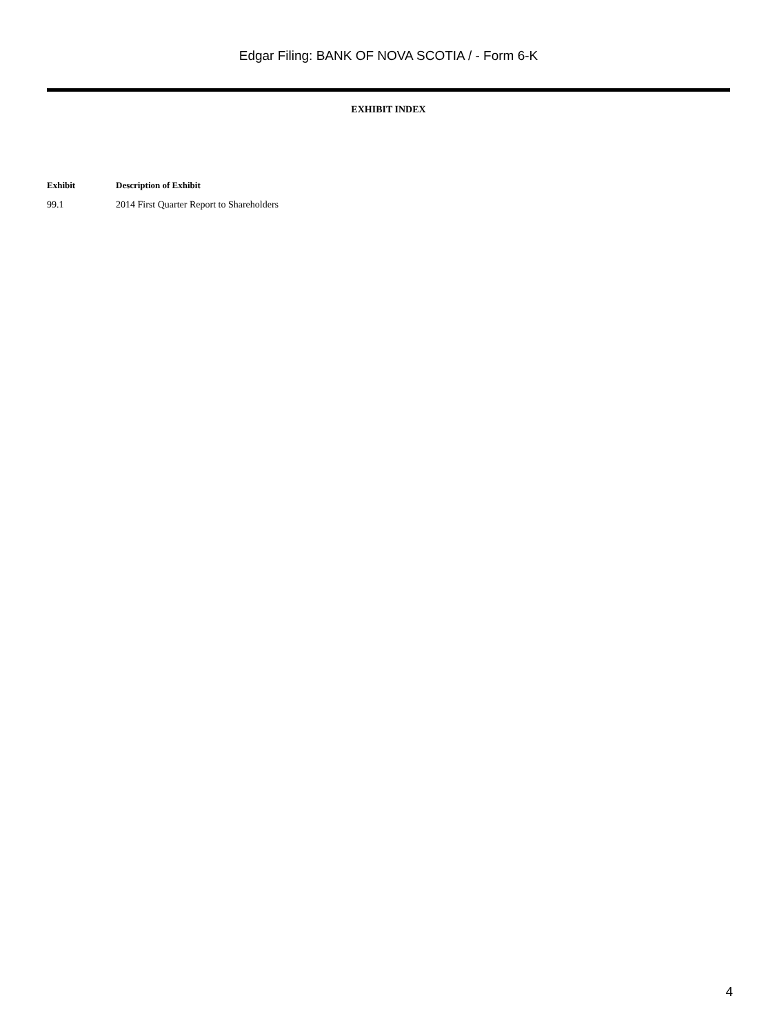Edgar Filing: BANK OF NOVA SCOTIA / - Form 6-K
EXHIBIT INDEX
| Exhibit | Description of Exhibit |
| --- | --- |
| 99.1 | 2014 First Quarter Report to Shareholders |
4